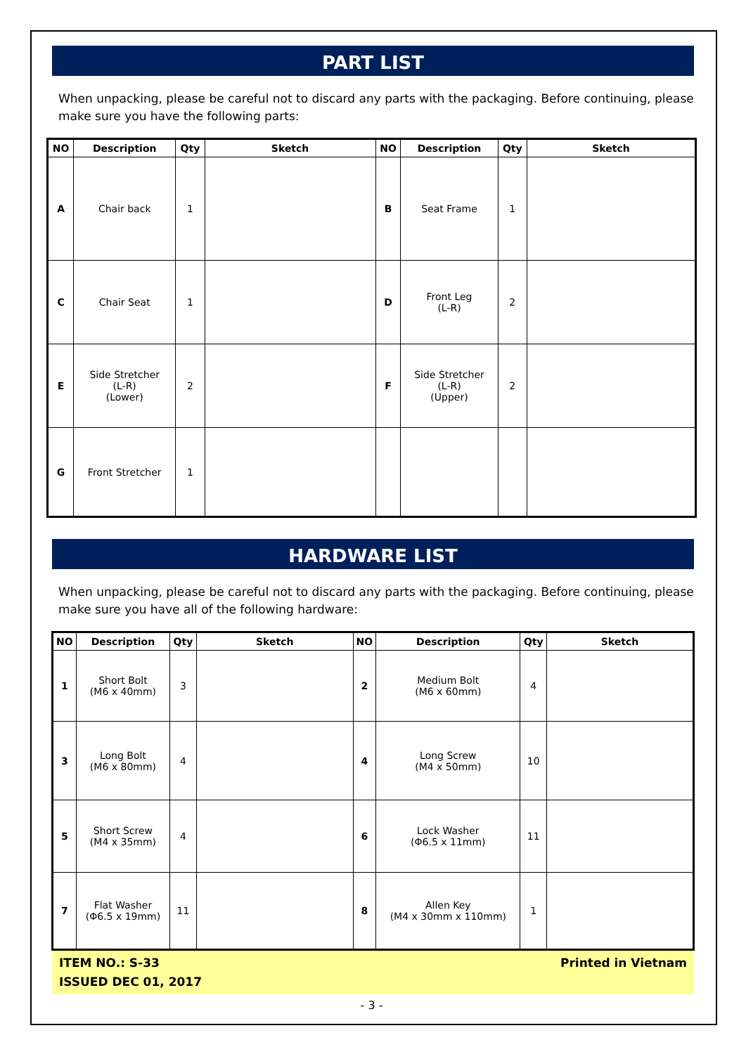PART LIST
When unpacking, please be careful not to discard any parts with the packaging. Before continuing, please make sure you have the following parts:
| NO | Description | Qty | Sketch | NO | Description | Qty | Sketch |
| --- | --- | --- | --- | --- | --- | --- | --- |
| A | Chair back | 1 | | B | Seat Frame | 1 | |
| C | Chair Seat | 1 | | D | Front Leg (L-R) | 2 | |
| E | Side Stretcher (L-R) (Lower) | 2 | | F | Side Stretcher (L-R) (Upper) | 2 | |
| G | Front Stretcher | 1 | | | | | |
HARDWARE LIST
When unpacking, please be careful not to discard any parts with the packaging. Before continuing, please make sure you have all of the following hardware:
| NO | Description | Qty | Sketch | NO | Description | Qty | Sketch |
| --- | --- | --- | --- | --- | --- | --- | --- |
| 1 | Short Bolt (M6 x 40mm) | 3 | | 2 | Medium Bolt (M6 x 60mm) | 4 | |
| 3 | Long Bolt (M6 x 80mm) | 4 | | 4 | Long Screw (M4 x 50mm) | 10 | |
| 5 | Short Screw (M4 x 35mm) | 4 | | 6 | Lock Washer (Φ6.5 x 11mm) | 11 | |
| 7 | Flat Washer (Φ6.5 x 19mm) | 11 | | 8 | Allen Key (M4 x 30mm x 110mm) | 1 | |
ITEM NO.: S-33
ISSUED DEC 01, 2017
Printed in Vietnam
- 3 -